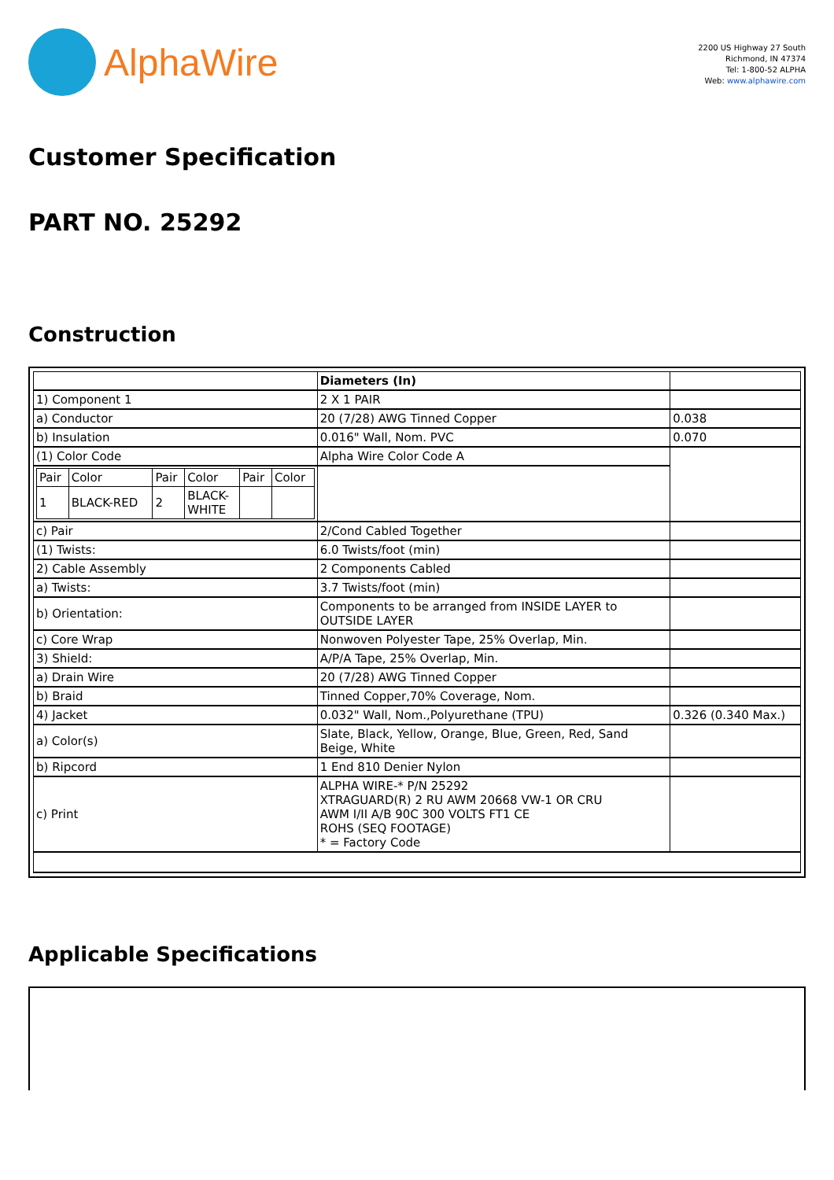AlphaWire
2200 US Highway 27 South
Richmond, IN 47374
Tel: 1-800-52 ALPHA
Web: www.alphawire.com
Customer Specification
PART NO. 25292
Construction
| | Diameters (In) | |
| 1) Component 1 | 2 X 1 PAIR | |
| a) Conductor | 20 (7/28) AWG Tinned Copper | 0.038 |
| b) Insulation | 0.016" Wall, Nom. PVC | 0.070 |
| (1) Color Code | Alpha Wire Color Code A | |
| / Pair / Color / Pair / Color / Pair / Color / / 1 / BLACK-RED / 2 / BLACK- WHITE / / / | | |
| c) Pair | 2/Cond Cabled Together | |
| (1) Twists: | 6.0 Twists/foot (min) | |
| 2) Cable Assembly | 2 Components Cabled | |
| a) Twists: | 3.7 Twists/foot (min) | |
| b) Orientation: | Components to be arranged from INSIDE LAYER to OUTSIDE LAYER | |
| c) Core Wrap | Nonwoven Polyester Tape, 25% Overlap, Min. | |
| 3) Shield: | A/P/A Tape, 25% Overlap, Min. | |
| a) Drain Wire | 20 (7/28) AWG Tinned Copper | |
| b) Braid | Tinned Copper,70% Coverage, Nom. | |
| 4) Jacket | 0.032" Wall, Nom.,Polyurethane (TPU) | 0.326 (0.340 Max.) |
| a) Color(s) | Slate, Black, Yellow, Orange, Blue, Green, Red, Sand Beige, White | |
| b) Ripcord | 1 End 810 Denier Nylon | |
| c) Print | ALPHA WIRE-* P/N 25292 XTRAGUARD(R) 2 RU AWM 20668 VW-1 OR CRU AWM I/II A/B 90C 300 VOLTS FT1 CE ROHS (SEQ FOOTAGE) * = Factory Code | |
Applicable Specifications